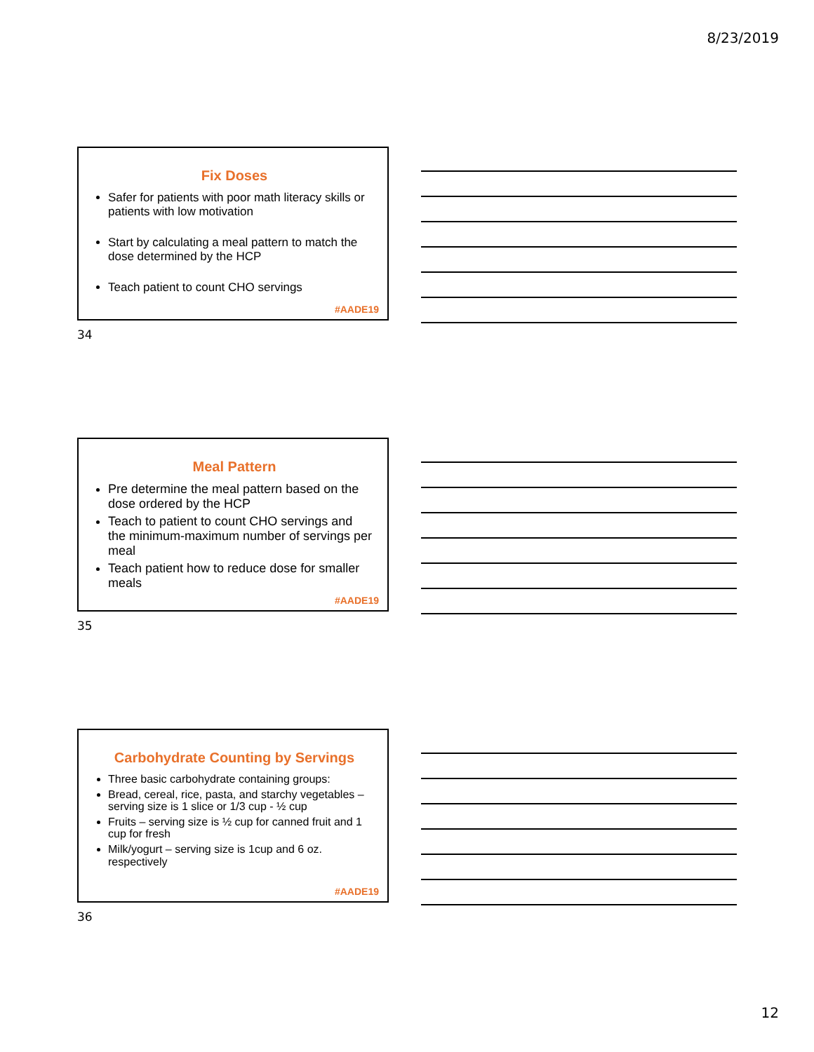8/23/2019
Fix Doses
Safer for patients with poor math literacy skills or patients with low motivation
Start by calculating a meal pattern to match the dose determined by the HCP
Teach patient to count CHO servings
#AADE19
34
Meal Pattern
Pre determine the meal pattern based on the dose ordered by the HCP
Teach to patient to count CHO servings and the minimum-maximum number of servings per meal
Teach patient how to reduce dose for smaller meals
#AADE19
35
Carbohydrate Counting by Servings
Three basic carbohydrate containing groups:
Bread, cereal, rice, pasta, and starchy vegetables – serving size is 1 slice or 1/3 cup - ½ cup
Fruits – serving size is ½ cup for canned fruit and 1 cup for fresh
Milk/yogurt – serving size is 1cup and 6 oz. respectively
#AADE19
36
12